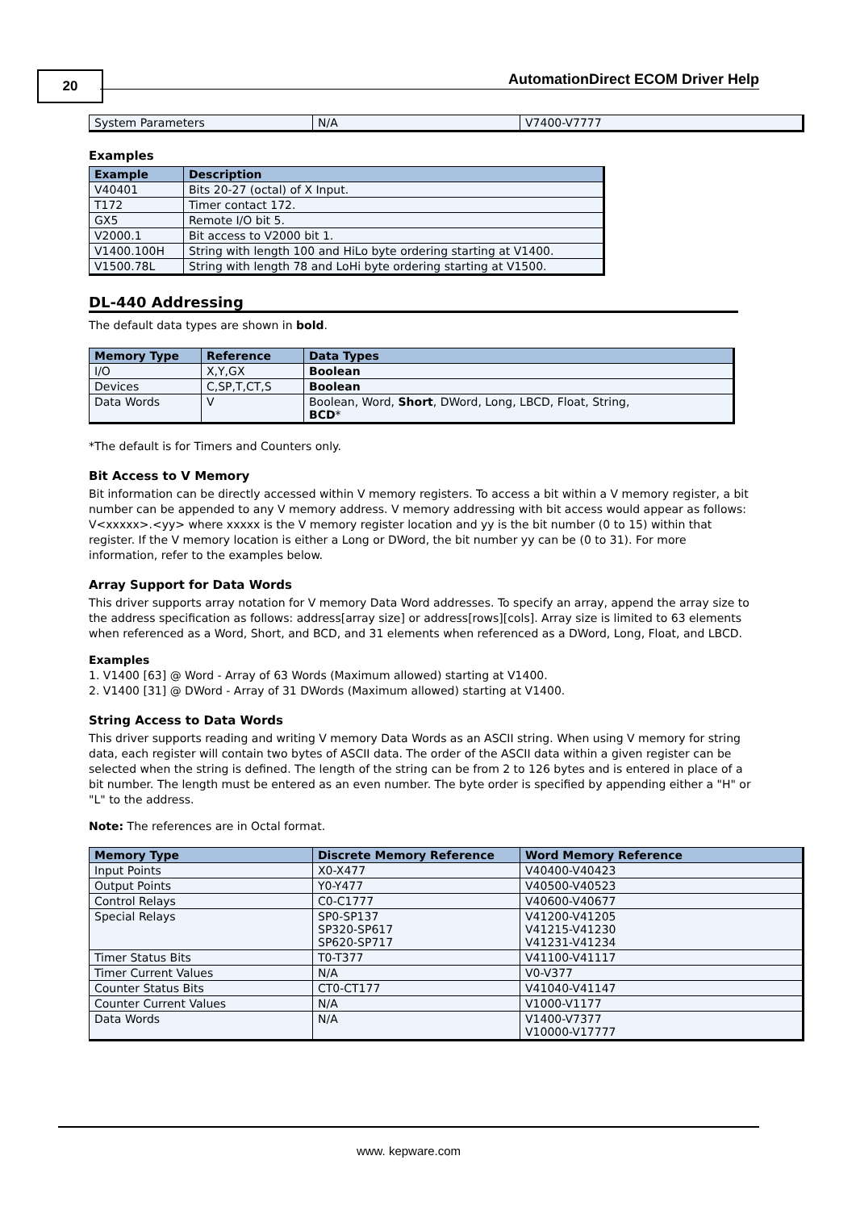20
AutomationDirect ECOM Driver Help
| System Parameters | N/A | V7400-V7777 |
Examples
| Example | Description |
| --- | --- |
| V40401 | Bits 20-27 (octal) of X Input. |
| T172 | Timer contact 172. |
| GX5 | Remote I/O bit 5. |
| V2000.1 | Bit access to V2000 bit 1. |
| V1400.100H | String with length 100 and HiLo byte ordering starting at V1400. |
| V1500.78L | String with length 78 and LoHi byte ordering starting at V1500. |
DL-440 Addressing
The default data types are shown in bold.
| Memory Type | Reference | Data Types |
| --- | --- | --- |
| I/O | X,Y,GX | Boolean |
| Devices | C,SP,T,CT,S | Boolean |
| Data Words | V | Boolean, Word, Short , DWord, Long, LBCD, Float, String, BCD * |
*The default is for Timers and Counters only.
Bit Access to V Memory
Bit information can be directly accessed within V memory registers. To access a bit within a V memory register, a bit number can be appended to any V memory address. V memory addressing with bit access would appear as follows: V<xxxxx>.<yy> where xxxxx is the V memory register location and yy is the bit number (0 to 15) within that register. If the V memory location is either a Long or DWord, the bit number yy can be (0 to 31). For more information, refer to the examples below.
Array Support for Data Words
This driver supports array notation for V memory Data Word addresses. To specify an array, append the array size to the address specification as follows: address[array size] or address[rows][cols]. Array size is limited to 63 elements when referenced as a Word, Short, and BCD, and 31 elements when referenced as a DWord, Long, Float, and LBCD.
Examples
1. V1400 [63] @ Word - Array of 63 Words (Maximum allowed) starting at V1400.
2. V1400 [31] @ DWord - Array of 31 DWords (Maximum allowed) starting at V1400.
String Access to Data Words
This driver supports reading and writing V memory Data Words as an ASCII string. When using V memory for string data, each register will contain two bytes of ASCII data. The order of the ASCII data within a given register can be selected when the string is defined. The length of the string can be from 2 to 126 bytes and is entered in place of a bit number. The length must be entered as an even number. The byte order is specified by appending either a "H" or "L" to the address.
Note: The references are in Octal format.
| Memory Type | Discrete Memory Reference | Word Memory Reference |
| --- | --- | --- |
| Input Points | X0-X477 | V40400-V40423 |
| Output Points | Y0-Y477 | V40500-V40523 |
| Control Relays | C0-C1777 | V40600-V40677 |
| Special Relays | SP0-SP137 SP320-SP617 SP620-SP717 | V41200-V41205 V41215-V41230 V41231-V41234 |
| Timer Status Bits | T0-T377 | V41100-V41117 |
| Timer Current Values | N/A | V0-V377 |
| Counter Status Bits | CT0-CT177 | V41040-V41147 |
| Counter Current Values | N/A | V1000-V1177 |
| Data Words | N/A | V1400-V7377 V10000-V17777 |
www. kepware.com